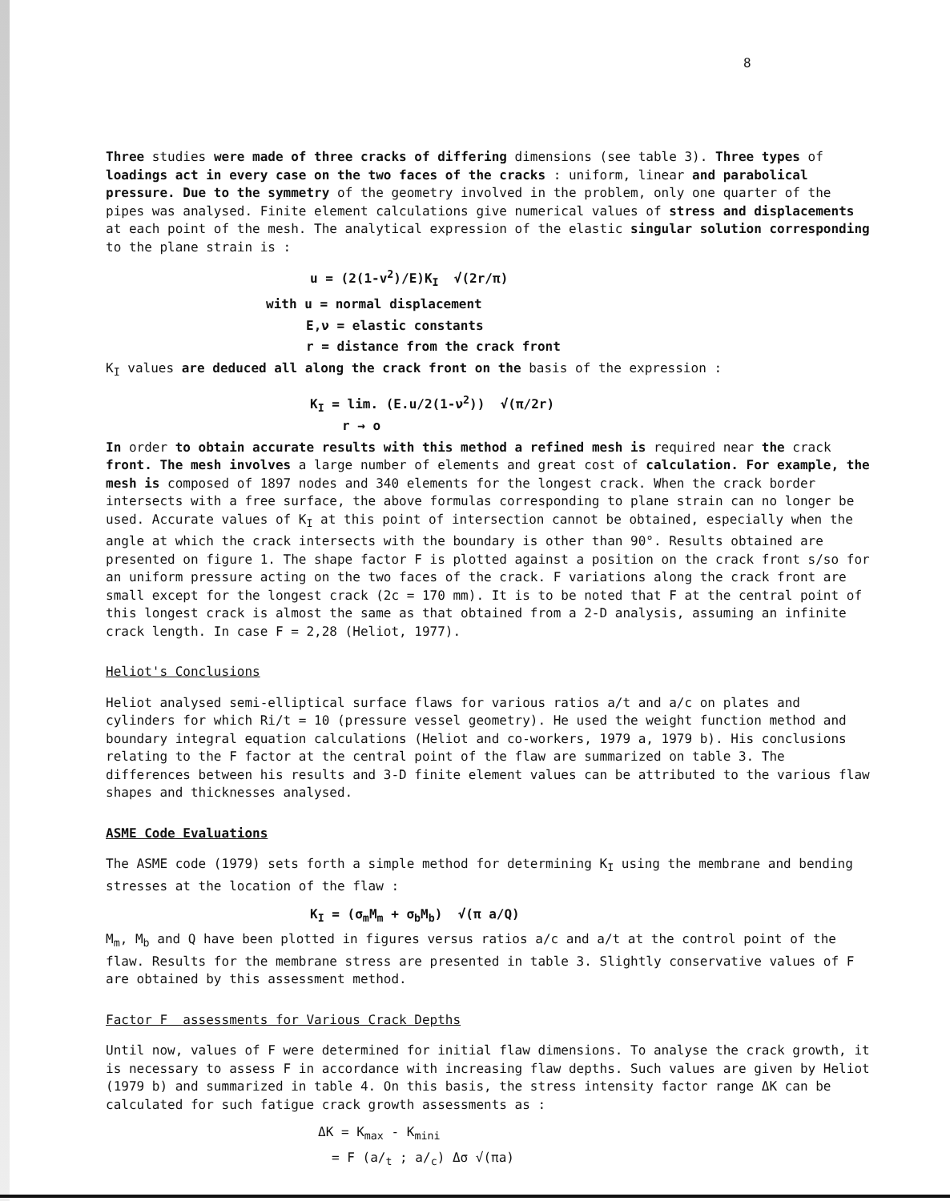8
Three studies were made of three cracks of differing dimensions (see table 3). Three types of loadings act in every case on the two faces of the cracks : uniform, linear and parabolical pressure. Due to the symmetry of the geometry involved in the problem, only one quarter of the pipes was analysed. Finite element calculations give numerical values of stress and displacements at each point of the mesh. The analytical expression of the elastic singular solution corresponding to the plane strain is :
u = (2(1-v<sup>2</sup>)/E)K<sub>I</sub> √(2r/π)
with u = normal displacement
E,ν = elastic constants
r = distance from the crack front
K<sub>I</sub> values are deduced all along the crack front on the basis of the expression :
K<sub>I</sub> = lim. (E.u/2(1-ν<sup>2</sup>)) √(π/2r)
r → o
In order to obtain accurate results with this method a refined mesh is required near the crack front. The mesh involves a large number of elements and great cost of calculation. For example, the mesh is composed of 1897 nodes and 340 elements for the longest crack. When the crack border intersects with a free surface, the above formulas corresponding to plane strain can no longer be used. Accurate values of K<sub>I</sub> at this point of intersection cannot be obtained, especially when the angle at which the crack intersects with the boundary is other than 90°. Results obtained are presented on figure 1. The shape factor F is plotted against a position on the crack front s/so for an uniform pressure acting on the two faces of the crack. F variations along the crack front are small except for the longest crack (2c = 170 mm). It is to be noted that F at the central point of this longest crack is almost the same as that obtained from a 2-D analysis, assuming an infinite crack length. In case F = 2,28 (Heliot, 1977).
Heliot's Conclusions
Heliot analysed semi-elliptical surface flaws for various ratios a/t and a/c on plates and cylinders for which Ri/t = 10 (pressure vessel geometry). He used the weight function method and boundary integral equation calculations (Heliot and co-workers, 1979 a, 1979 b). His conclusions relating to the F factor at the central point of the flaw are summarized on table 3. The differences between his results and 3-D finite element values can be attributed to the various flaw shapes and thicknesses analysed.
ASME Code Evaluations
The ASME code (1979) sets forth a simple method for determining K<sub>I</sub> using the membrane and bending stresses at the location of the flaw :
K<sub>I</sub> = (σ<sub>m</sub>M<sub>m</sub> + σ<sub>b</sub>M<sub>b</sub>) √(π a/Q)
M<sub>m</sub>, M<sub>b</sub> and Q have been plotted in figures versus ratios a/c and a/t at the control point of the flaw. Results for the membrane stress are presented in table 3. Slightly conservative values of F are obtained by this assessment method.
Factor F assessments for Various Crack Depths
Until now, values of F were determined for initial flaw dimensions. To analyse the crack growth, it is necessary to assess F in accordance with increasing flaw depths. Such values are given by Heliot (1979 b) and summarized in table 4. On this basis, the stress intensity factor range ΔK can be calculated for such fatigue crack growth assessments as :
ΔK = K<sub>max</sub> - K<sub>mini</sub>
= F (a/<sub>t</sub> ; a/<sub>c</sub>) Δσ √(πa)